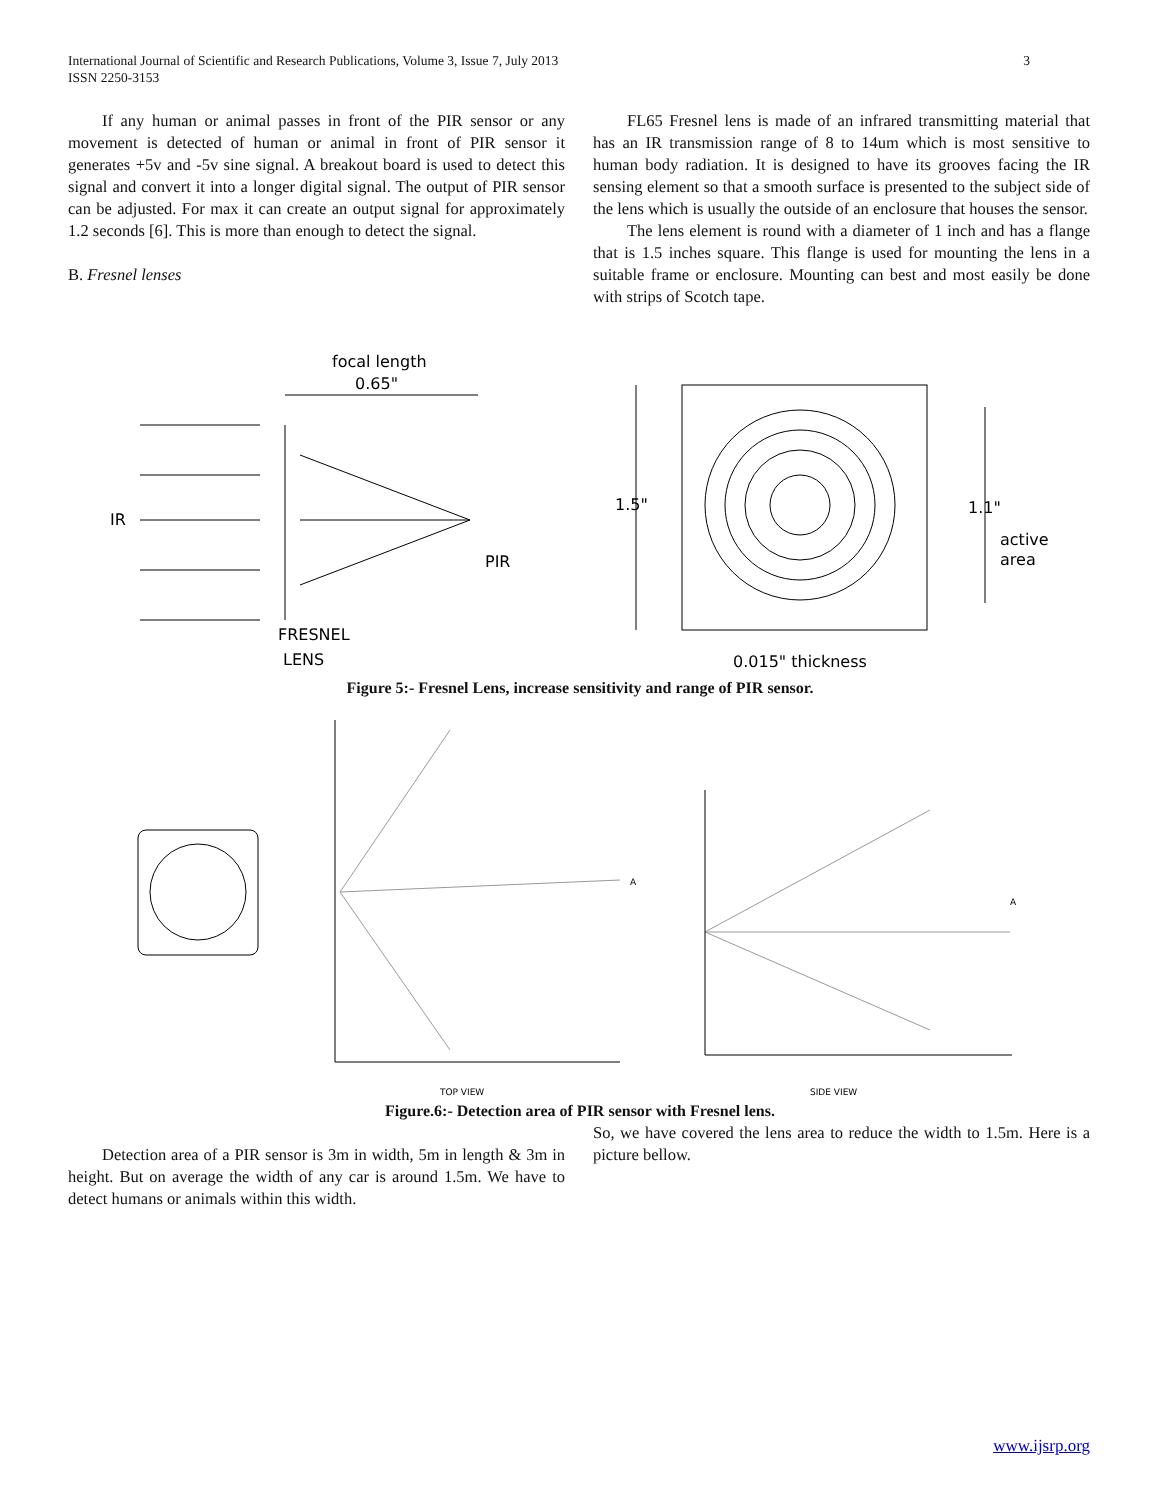International Journal of Scientific and Research Publications, Volume 3, Issue 7, July 2013
ISSN 2250-3153
3
If any human or animal passes in front of the PIR sensor or any movement is detected of human or animal in front of PIR sensor it generates +5v and -5v sine signal. A breakout board is used to detect this signal and convert it into a longer digital signal. The output of PIR sensor can be adjusted. For max it can create an output signal for approximately 1.2 seconds [6]. This is more than enough to detect the signal.
B. Fresnel lenses
FL65 Fresnel lens is made of an infrared transmitting material that has an IR transmission range of 8 to 14um which is most sensitive to human body radiation. It is designed to have its grooves facing the IR sensing element so that a smooth surface is presented to the subject side of the lens which is usually the outside of an enclosure that houses the sensor.
The lens element is round with a diameter of 1 inch and has a flange that is 1.5 inches square. This flange is used for mounting the lens in a suitable frame or enclosure. Mounting can best and most easily be done with strips of Scotch tape.
focal length
0.65"
IR
PIR
1.5"
1.1"
active
area
FRESNEL
LENS
0.015" thickness
Figure 5:- Fresnel Lens, increase sensitivity and range of PIR sensor.
TOP VIEW
SIDE VIEW
A
A
Figure.6:- Detection area of PIR sensor with Fresnel lens.
Detection area of a PIR sensor is 3m in width, 5m in length & 3m in height. But on average the width of any car is around 1.5m. We have to detect humans or animals within this width.
So, we have covered the lens area to reduce the width to 1.5m. Here is a picture bellow.
www.ijsrp.org